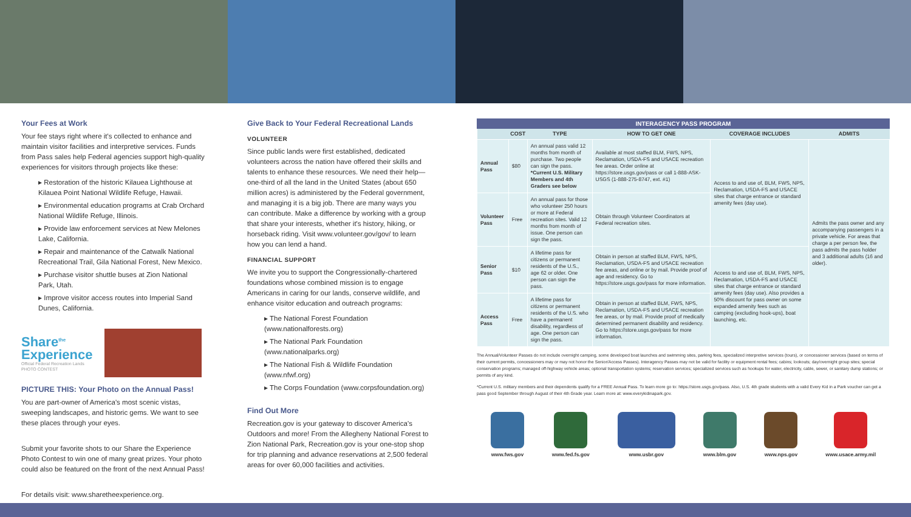Your Fees at Work
Your fee stays right where it's collected to enhance and maintain visitor facilities and interpretive services. Funds from Pass sales help Federal agencies support high-quality experiences for visitors through projects like these:
▸ Restoration of the historic Kilauea Lighthouse at Kilauea Point National Wildlife Refuge, Hawaii.
▸ Environmental education programs at Crab Orchard National Wildlife Refuge, Illinois.
▸ Provide law enforcement services at New Melones Lake, California.
▸ Repair and maintenance of the Catwalk National Recreational Trail, Gila National Forest, New Mexico.
▸ Purchase visitor shuttle buses at Zion National Park, Utah.
▸ Improve visitor access routes into Imperial Sand Dunes, California.
Share<sup>the</sup>
Experience
Official Federal Recreation Lands
PHOTO CONTEST
PICTURE THIS: Your Photo on the Annual Pass!
You are part-owner of America's most scenic vistas, sweeping landscapes, and historic gems. We want to see these places through your eyes.
Submit your favorite shots to our Share the Experience Photo Contest to win one of many great prizes. Your photo could also be featured on the front of the next Annual Pass!
For details visit: www.sharetheexperience.org.
Give Back to Your Federal Recreational Lands
VOLUNTEER
Since public lands were first established, dedicated volunteers across the nation have offered their skills and talents to enhance these resources. We need their help—one-third of all the land in the United States (about 650 million acres) is administered by the Federal government, and managing it is a big job. There are many ways you can contribute. Make a difference by working with a group that share your interests, whether it's history, hiking, or horseback riding. Visit www.volunteer.gov/gov/ to learn how you can lend a hand.
FINANCIAL SUPPORT
We invite you to support the Congressionally-chartered foundations whose combined mission is to engage Americans in caring for our lands, conserve wildlife, and enhance visitor education and outreach programs:
▸ The National Forest Foundation (www.nationalforests.org)
▸ The National Park Foundation (www.nationalparks.org)
▸ The National Fish & Wildlife Foundation (www.nfwf.org)
▸ The Corps Foundation (www.corpsfoundation.org)
Find Out More
Recreation.gov is your gateway to discover America's Outdoors and more! From the Allegheny National Forest to Zion National Park, Recreation.gov is your one-stop shop for trip planning and advance reservations at 2,500 federal areas for over 60,000 facilities and activities.
INTERAGENCY PASS PROGRAM
| | COST | TYPE | HOW TO GET ONE | COVERAGE INCLUDES | ADMITS |
| --- | --- | --- | --- | --- | --- |
| Annual Pass | $80 | An annual pass valid 12 months from month of purchase. Two people can sign the pass. *Current U.S. Military Members and 4th Graders see below | Available at most staffed BLM, FWS, NPS, Reclamation, USDA-FS and USACE recreation fee areas. Order online at https://store.usgs.gov/pass or call 1-888-ASK-USGS (1-888-275-8747, ext. #1) | Access to and use of, BLM, FWS, NPS, Reclamation, USDA-FS and USACE sites that charge entrance or standard amenity fees (day use). | Admits the pass owner and any accompanying passengers in a private vehicle. For areas that charge a per person fee, the pass admits the pass holder and 3 additional adults (16 and older). |
| Volunteer Pass | Free | An annual pass for those who volunteer 250 hours or more at Federal recreation sites. Valid 12 months from month of issue. One person can sign the pass. | Obtain through Volunteer Coordinators at Federal recreation sites. | | |
| Senior Pass | $10 | A lifetime pass for citizens or permanent residents of the U.S., age 62 or older. One person can sign the pass. | Obtain in person at staffed BLM, FWS, NPS, Reclamation, USDA-FS and USACE recreation fee areas, and online or by mail. Provide proof of age and residency. Go to https://store.usgs.gov/pass for more information. | Access to and use of, BLM, FWS, NPS, Reclamation, USDA-FS and USACE sites that charge entrance or standard amenity fees (day use). Also provides a 50% discount for pass owner on some expanded amenity fees such as camping (excluding hook-ups), boat launching, etc. | |
| Access Pass | Free | A lifetime pass for citizens or permanent residents of the U.S. who have a permanent disability, regardless of age. One person can sign the pass. | Obtain in person at staffed BLM, FWS, NPS, Reclamation, USDA-FS and USACE recreation fee areas, or by mail. Provide proof of medically determined permanent disability and residency. Go to https://store.usgs.gov/pass for more information. | | |
The Annual/Volunteer Passes do not include overnight camping, some developed boat launches and swimming sites, parking fees, specialized interpretive services (tours), or concessioner services (based on terms of their current permits, concessioners may or may not honor the Senior/Access Passes). Interagency Passes may not be valid for facility or equipment rental fees; cabins; lookouts; day/overnight group sites; special conservation programs; managed off-highway vehicle areas; optional transportation systems; reservation services; specialized services such as hookups for water, electricity, cable, sewer, or sanitary dump stations; or permits of any kind.
*Current U.S. military members and their dependents qualify for a FREE Annual Pass. To learn more go to: https://store.usgs.gov/pass. Also, U.S. 4th grade students with a valid Every Kid in a Park voucher can get a pass good September through August of their 4th Grade year. Learn more at: www.everykidinapark.gov.
www.fws.gov www.fed.fs.gov www.usbr.gov www.blm.gov www.nps.gov www.usace.army.mil